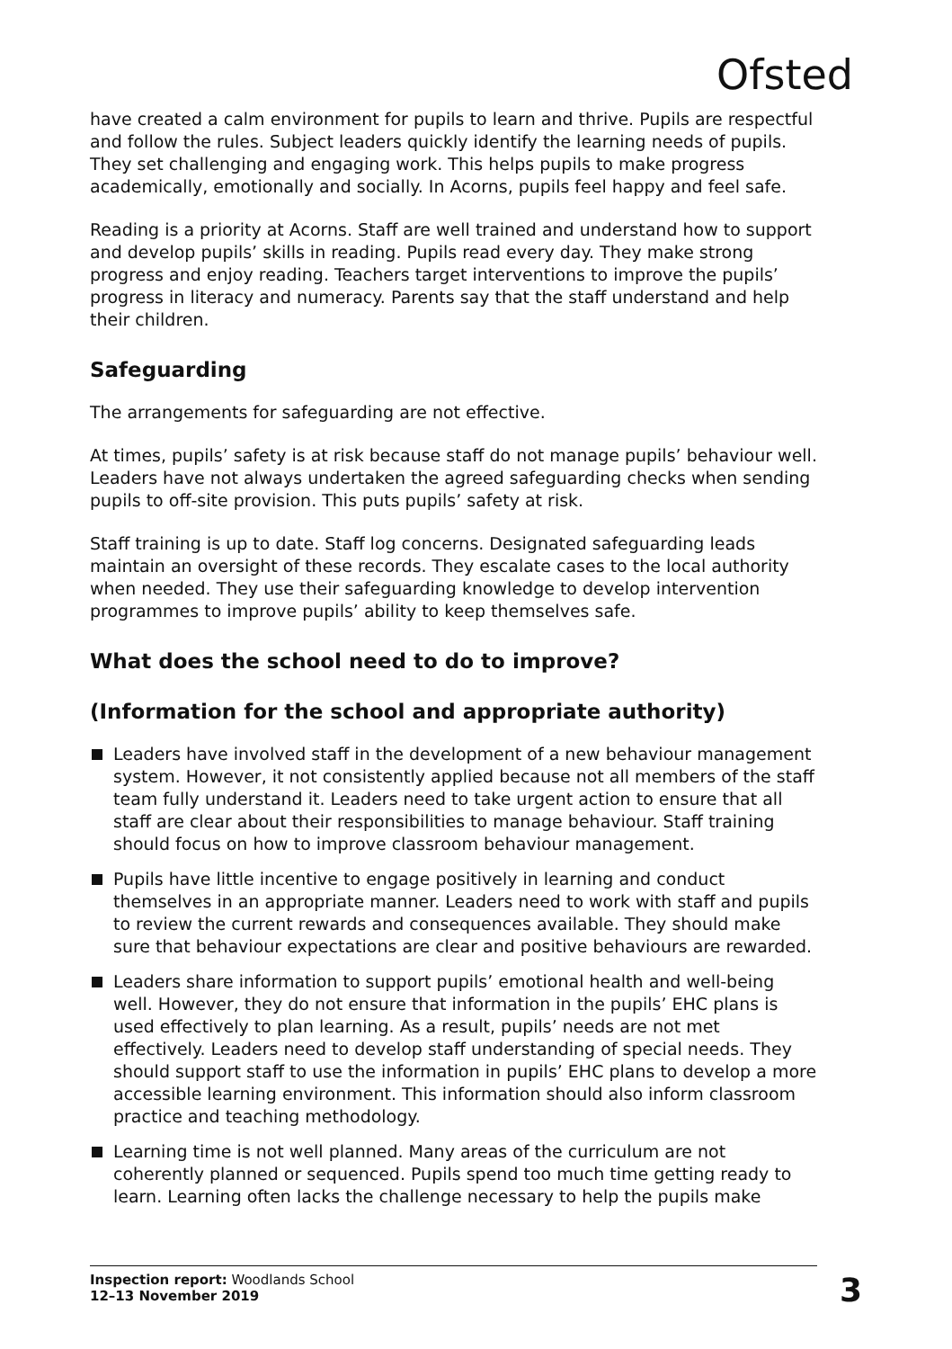Ofsted
have created a calm environment for pupils to learn and thrive. Pupils are respectful and follow the rules. Subject leaders quickly identify the learning needs of pupils. They set challenging and engaging work. This helps pupils to make progress academically, emotionally and socially. In Acorns, pupils feel happy and feel safe.
Reading is a priority at Acorns. Staff are well trained and understand how to support and develop pupils’ skills in reading. Pupils read every day. They make strong progress and enjoy reading. Teachers target interventions to improve the pupils’ progress in literacy and numeracy. Parents say that the staff understand and help their children.
Safeguarding
The arrangements for safeguarding are not effective.
At times, pupils’ safety is at risk because staff do not manage pupils’ behaviour well. Leaders have not always undertaken the agreed safeguarding checks when sending pupils to off-site provision. This puts pupils’ safety at risk.
Staff training is up to date. Staff log concerns. Designated safeguarding leads maintain an oversight of these records. They escalate cases to the local authority when needed. They use their safeguarding knowledge to develop intervention programmes to improve pupils’ ability to keep themselves safe.
What does the school need to do to improve?
(Information for the school and appropriate authority)
Leaders have involved staff in the development of a new behaviour management system. However, it not consistently applied because not all members of the staff team fully understand it. Leaders need to take urgent action to ensure that all staff are clear about their responsibilities to manage behaviour. Staff training should focus on how to improve classroom behaviour management.
Pupils have little incentive to engage positively in learning and conduct themselves in an appropriate manner. Leaders need to work with staff and pupils to review the current rewards and consequences available. They should make sure that behaviour expectations are clear and positive behaviours are rewarded.
Leaders share information to support pupils’ emotional health and well-being well. However, they do not ensure that information in the pupils’ EHC plans is used effectively to plan learning. As a result, pupils’ needs are not met effectively. Leaders need to develop staff understanding of special needs. They should support staff to use the information in pupils’ EHC plans to develop a more accessible learning environment. This information should also inform classroom practice and teaching methodology.
Learning time is not well planned. Many areas of the curriculum are not coherently planned or sequenced. Pupils spend too much time getting ready to learn. Learning often lacks the challenge necessary to help the pupils make
Inspection report: Woodlands School
12–13 November 2019
3